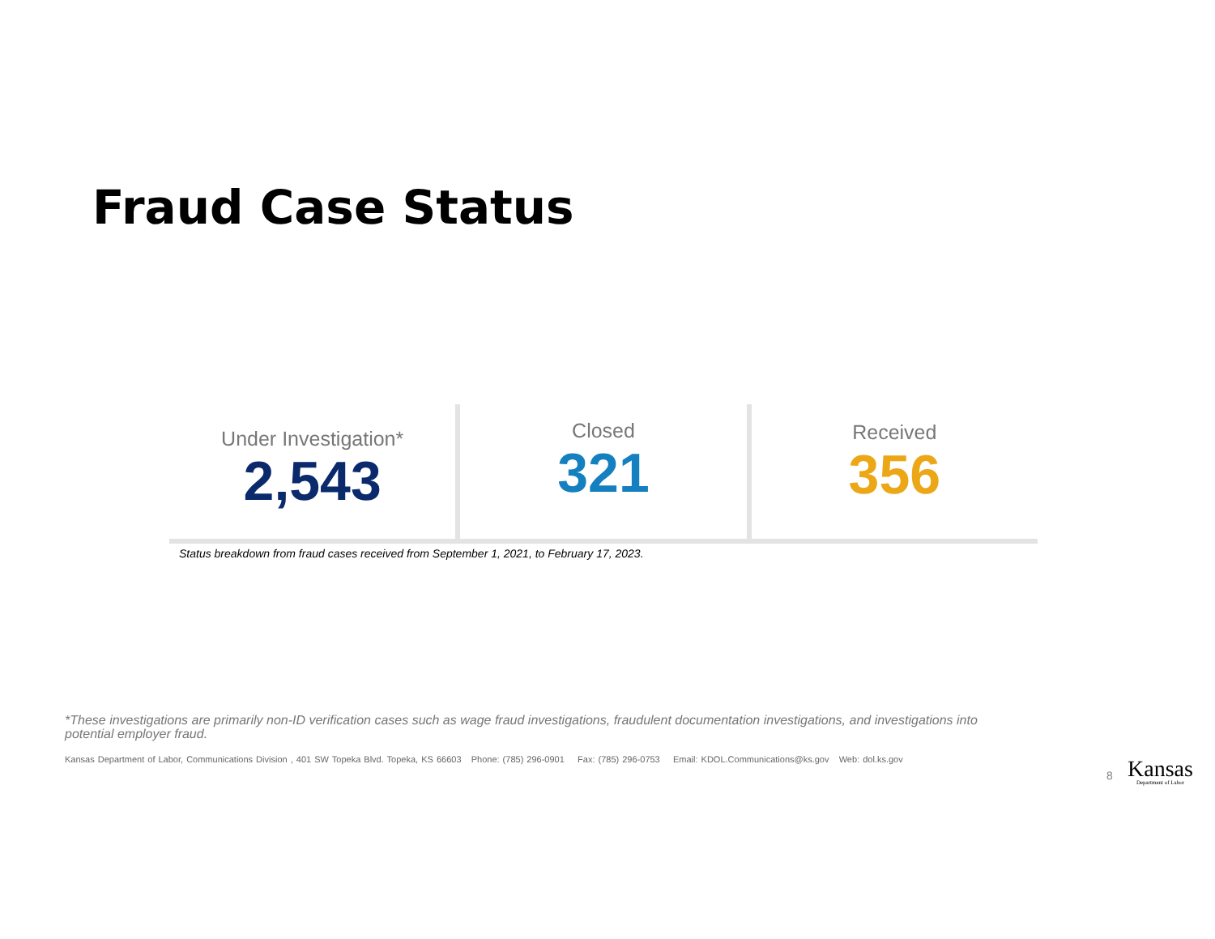Fraud Case Status
Under Investigation*
2,543
Closed
321
Received
356
Status breakdown from fraud cases received from September 1, 2021, to February 17, 2023.
*These investigations are primarily non-ID verification cases such as wage fraud investigations, fraudulent documentation investigations, and investigations into potential employer fraud.
Kansas Department of Labor, Communications Division , 401 SW Topeka Blvd. Topeka, KS 66603 Phone: (785) 296-0901 Fax: (785) 296-0753 Email: KDOL.Communications@ks.gov Web: dol.ks.gov
8 Kansas
Department of Labor